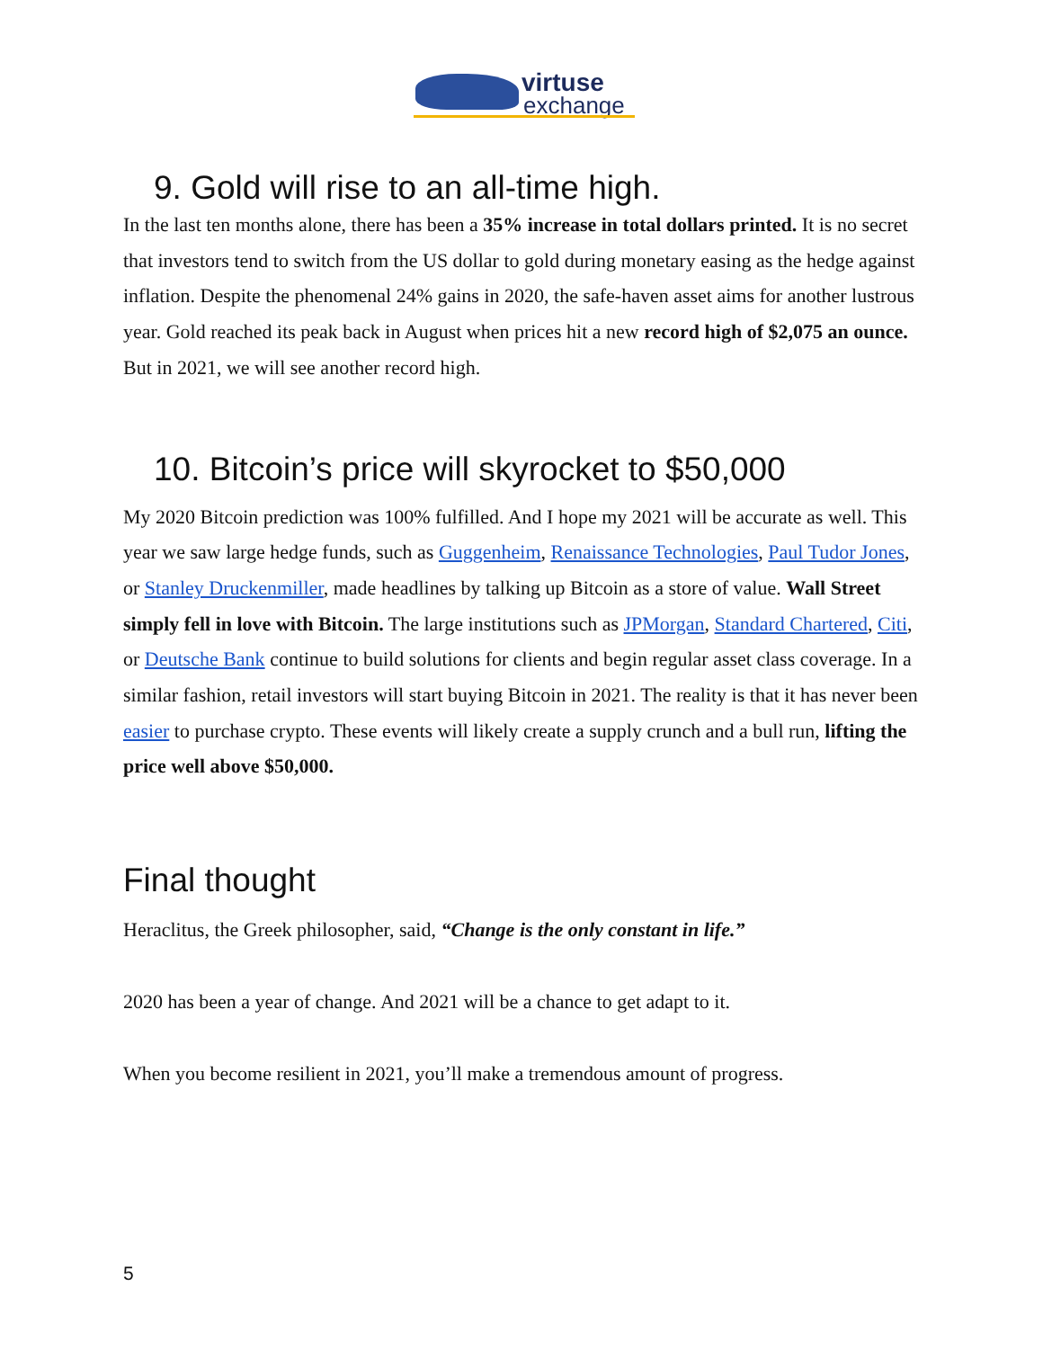virtuse
exchange
9. Gold will rise to an all-time high.
In the last ten months alone, there has been a 35% increase in total dollars printed. It is no secret that investors tend to switch from the US dollar to gold during monetary easing as the hedge against inflation. Despite the phenomenal 24% gains in 2020, the safe-haven asset aims for another lustrous year. Gold reached its peak back in August when prices hit a new record high of $2,075 an ounce. But in 2021, we will see another record high.
10. Bitcoin’s price will skyrocket to $50,000
My 2020 Bitcoin prediction was 100% fulfilled. And I hope my 2021 will be accurate as well. This year we saw large hedge funds, such as Guggenheim, Renaissance Technologies, Paul Tudor Jones, or Stanley Druckenmiller, made headlines by talking up Bitcoin as a store of value. Wall Street simply fell in love with Bitcoin. The large institutions such as JPMorgan, Standard Chartered, Citi, or Deutsche Bank continue to build solutions for clients and begin regular asset class coverage. In a similar fashion, retail investors will start buying Bitcoin in 2021. The reality is that it has never been easier to purchase crypto. These events will likely create a supply crunch and a bull run, lifting the price well above $50,000.
Final thought
Heraclitus, the Greek philosopher, said, “Change is the only constant in life.”
2020 has been a year of change. And 2021 will be a chance to get adapt to it.
When you become resilient in 2021, you’ll make a tremendous amount of progress.
5